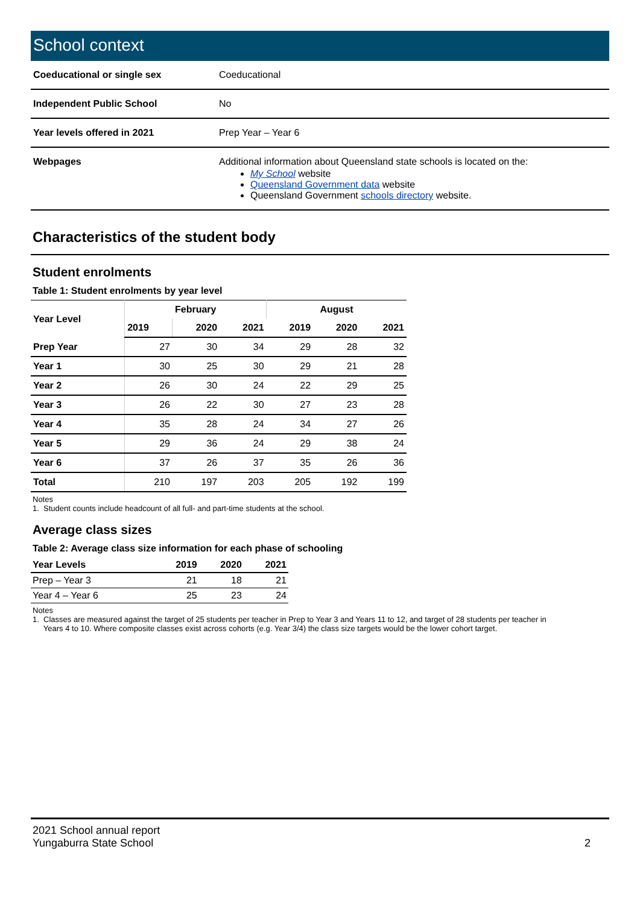School context
| Coeducational or single sex | Coeducational |
| Independent Public School | No |
| Year levels offered in 2021 | Prep Year – Year 6 |
| Webpages | Additional information about Queensland state schools is located on the: My School website Queensland Government data website Queensland Government schools directory website. |
Characteristics of the student body
Student enrolments
Table 1: Student enrolments by year level
| Year Level | February | | | August | | |
| --- | --- | --- | --- | --- | --- | --- |
| | 2019 | 2020 | 2021 | 2019 | 2020 | 2021 |
| Prep Year | 27 | 30 | 34 | 29 | 28 | 32 |
| Year 1 | 30 | 25 | 30 | 29 | 21 | 28 |
| Year 2 | 26 | 30 | 24 | 22 | 29 | 25 |
| Year 3 | 26 | 22 | 30 | 27 | 23 | 28 |
| Year 4 | 35 | 28 | 24 | 34 | 27 | 26 |
| Year 5 | 29 | 36 | 24 | 29 | 38 | 24 |
| Year 6 | 37 | 26 | 37 | 35 | 26 | 36 |
| Total | 210 | 197 | 203 | 205 | 192 | 199 |
Notes
1. Student counts include headcount of all full- and part-time students at the school.
Average class sizes
Table 2: Average class size information for each phase of schooling
| Year Levels | 2019 | 2020 | 2021 |
| --- | --- | --- | --- |
| Prep – Year 3 | 21 | 18 | 21 |
| Year 4 – Year 6 | 25 | 23 | 24 |
Notes
1. Classes are measured against the target of 25 students per teacher in Prep to Year 3 and Years 11 to 12, and target of 28 students per teacher in
Years 4 to 10. Where composite classes exist across cohorts (e.g. Year 3/4) the class size targets would be the lower cohort target.
2021 School annual report
Yungaburra State School
2